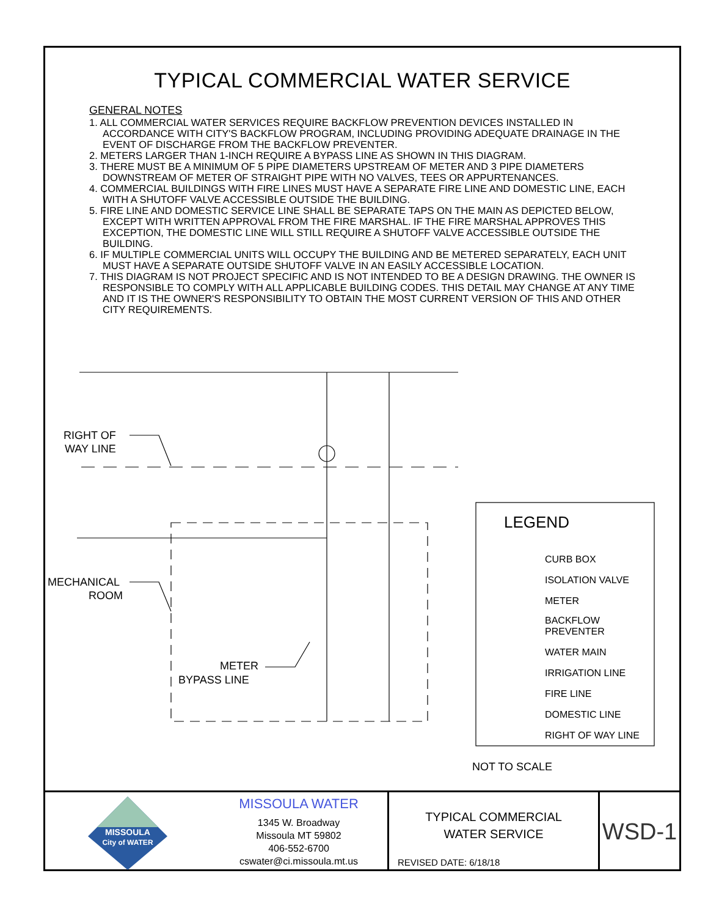TYPICAL COMMERCIAL WATER SERVICE
GENERAL NOTES
1. ALL COMMERCIAL WATER SERVICES REQUIRE BACKFLOW PREVENTION DEVICES INSTALLED IN ACCORDANCE WITH CITY'S BACKFLOW PROGRAM, INCLUDING PROVIDING ADEQUATE DRAINAGE IN THE EVENT OF DISCHARGE FROM THE BACKFLOW PREVENTER.
2. METERS LARGER THAN 1-INCH REQUIRE A BYPASS LINE AS SHOWN IN THIS DIAGRAM.
3. THERE MUST BE A MINIMUM OF 5 PIPE DIAMETERS UPSTREAM OF METER AND 3 PIPE DIAMETERS DOWNSTREAM OF METER OF STRAIGHT PIPE WITH NO VALVES, TEES OR APPURTENANCES.
4. COMMERCIAL BUILDINGS WITH FIRE LINES MUST HAVE A SEPARATE FIRE LINE AND DOMESTIC LINE, EACH WITH A SHUTOFF VALVE ACCESSIBLE OUTSIDE THE BUILDING.
5. FIRE LINE AND DOMESTIC SERVICE LINE SHALL BE SEPARATE TAPS ON THE MAIN AS DEPICTED BELOW, EXCEPT WITH WRITTEN APPROVAL FROM THE FIRE MARSHAL. IF THE FIRE MARSHAL APPROVES THIS EXCEPTION, THE DOMESTIC LINE WILL STILL REQUIRE A SHUTOFF VALVE ACCESSIBLE OUTSIDE THE BUILDING.
6. IF MULTIPLE COMMERCIAL UNITS WILL OCCUPY THE BUILDING AND BE METERED SEPARATELY, EACH UNIT MUST HAVE A SEPARATE OUTSIDE SHUTOFF VALVE IN AN EASILY ACCESSIBLE LOCATION.
7. THIS DIAGRAM IS NOT PROJECT SPECIFIC AND IS NOT INTENDED TO BE A DESIGN DRAWING. THE OWNER IS RESPONSIBLE TO COMPLY WITH ALL APPLICABLE BUILDING CODES. THIS DETAIL MAY CHANGE AT ANY TIME AND IT IS THE OWNER'S RESPONSIBILITY TO OBTAIN THE MOST CURRENT VERSION OF THIS AND OTHER CITY REQUIREMENTS.
RIGHT OF
WAY LINE
MECHANICAL
ROOM
METER
BYPASS LINE
LEGEND
CURB BOX
ISOLATION VALVE
METER
BACKFLOW
PREVENTER
WATER MAIN
IRRIGATION LINE
FIRE LINE
DOMESTIC LINE
RIGHT OF WAY LINE
NOT TO SCALE
MISSOULA
City of WATER
MISSOULA WATER
1345 W. Broadway
Missoula MT 59802
406-552-6700
cswater@ci.missoula.mt.us
TYPICAL COMMERCIAL
WATER SERVICE
REVISED DATE: 6/18/18
WSD-1